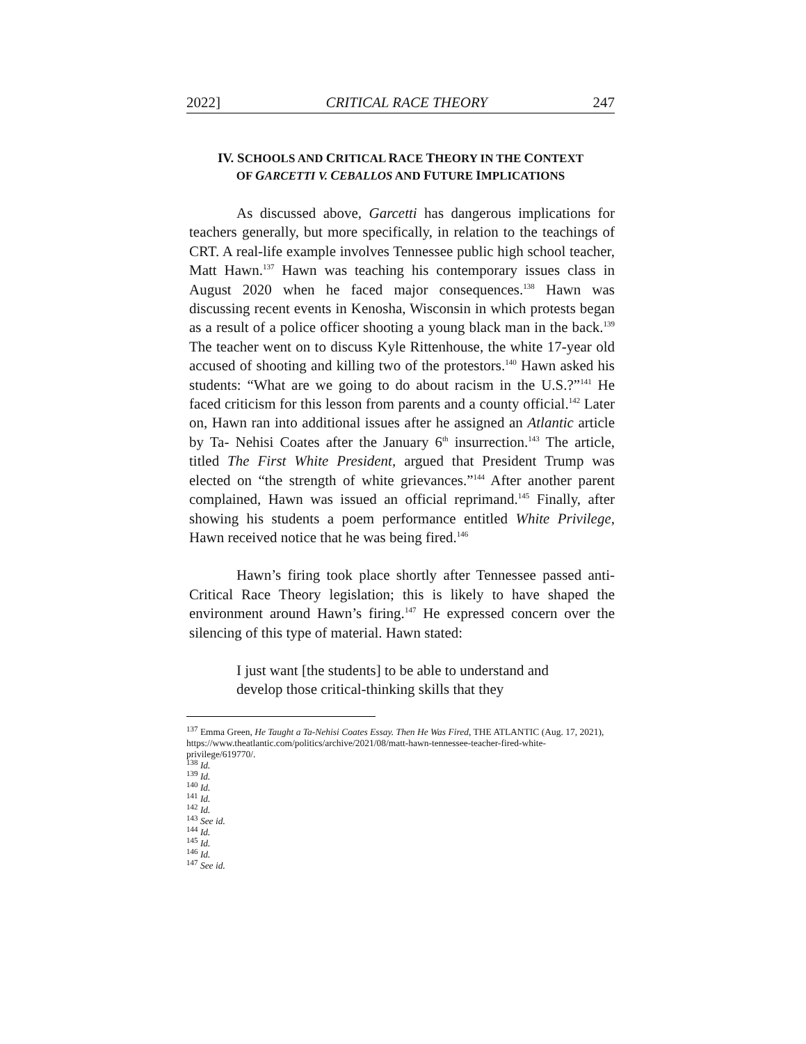2022] CRITICAL RACE THEORY 247
IV. SCHOOLS AND CRITICAL RACE THEORY IN THE CONTEXT
OF GARCETTI V. CEBALLOS AND FUTURE IMPLICATIONS
As discussed above, Garcetti has dangerous implications for teachers generally, but more specifically, in relation to the teachings of CRT. A real-life example involves Tennessee public high school teacher, Matt Hawn.<sup>137</sup> Hawn was teaching his contemporary issues class in August 2020 when he faced major consequences.<sup>138</sup> Hawn was discussing recent events in Kenosha, Wisconsin in which protests began as a result of a police officer shooting a young black man in the back.<sup>139</sup> The teacher went on to discuss Kyle Rittenhouse, the white 17-year old accused of shooting and killing two of the protestors.<sup>140</sup> Hawn asked his students: “What are we going to do about racism in the U.S.?”<sup>141</sup> He faced criticism for this lesson from parents and a county official.<sup>142</sup> Later on, Hawn ran into additional issues after he assigned an Atlantic article by Ta- Nehisi Coates after the January 6<sup>th</sup> insurrection.<sup>143</sup> The article, titled The First White President, argued that President Trump was elected on “the strength of white grievances.”<sup>144</sup> After another parent complained, Hawn was issued an official reprimand.<sup>145</sup> Finally, after showing his students a poem performance entitled White Privilege, Hawn received notice that he was being fired.<sup>146</sup>
Hawn’s firing took place shortly after Tennessee passed anti-Critical Race Theory legislation; this is likely to have shaped the environment around Hawn’s firing.<sup>147</sup> He expressed concern over the silencing of this type of material. Hawn stated:
I just want [the students] to be able to understand and develop those critical-thinking skills that they
<sup>137</sup> Emma Green, He Taught a Ta-Nehisi Coates Essay. Then He Was Fired, THE ATLANTIC (Aug. 17, 2021),
https://www.theatlantic.com/politics/archive/2021/08/matt-hawn-tennessee-teacher-fired-white-privilege/619770/.
<sup>138</sup> Id.
<sup>139</sup> Id.
<sup>140</sup> Id.
<sup>141</sup> Id.
<sup>142</sup> Id.
<sup>143</sup> See id.
<sup>144</sup> Id.
<sup>145</sup> Id.
<sup>146</sup> Id.
<sup>147</sup> See id.